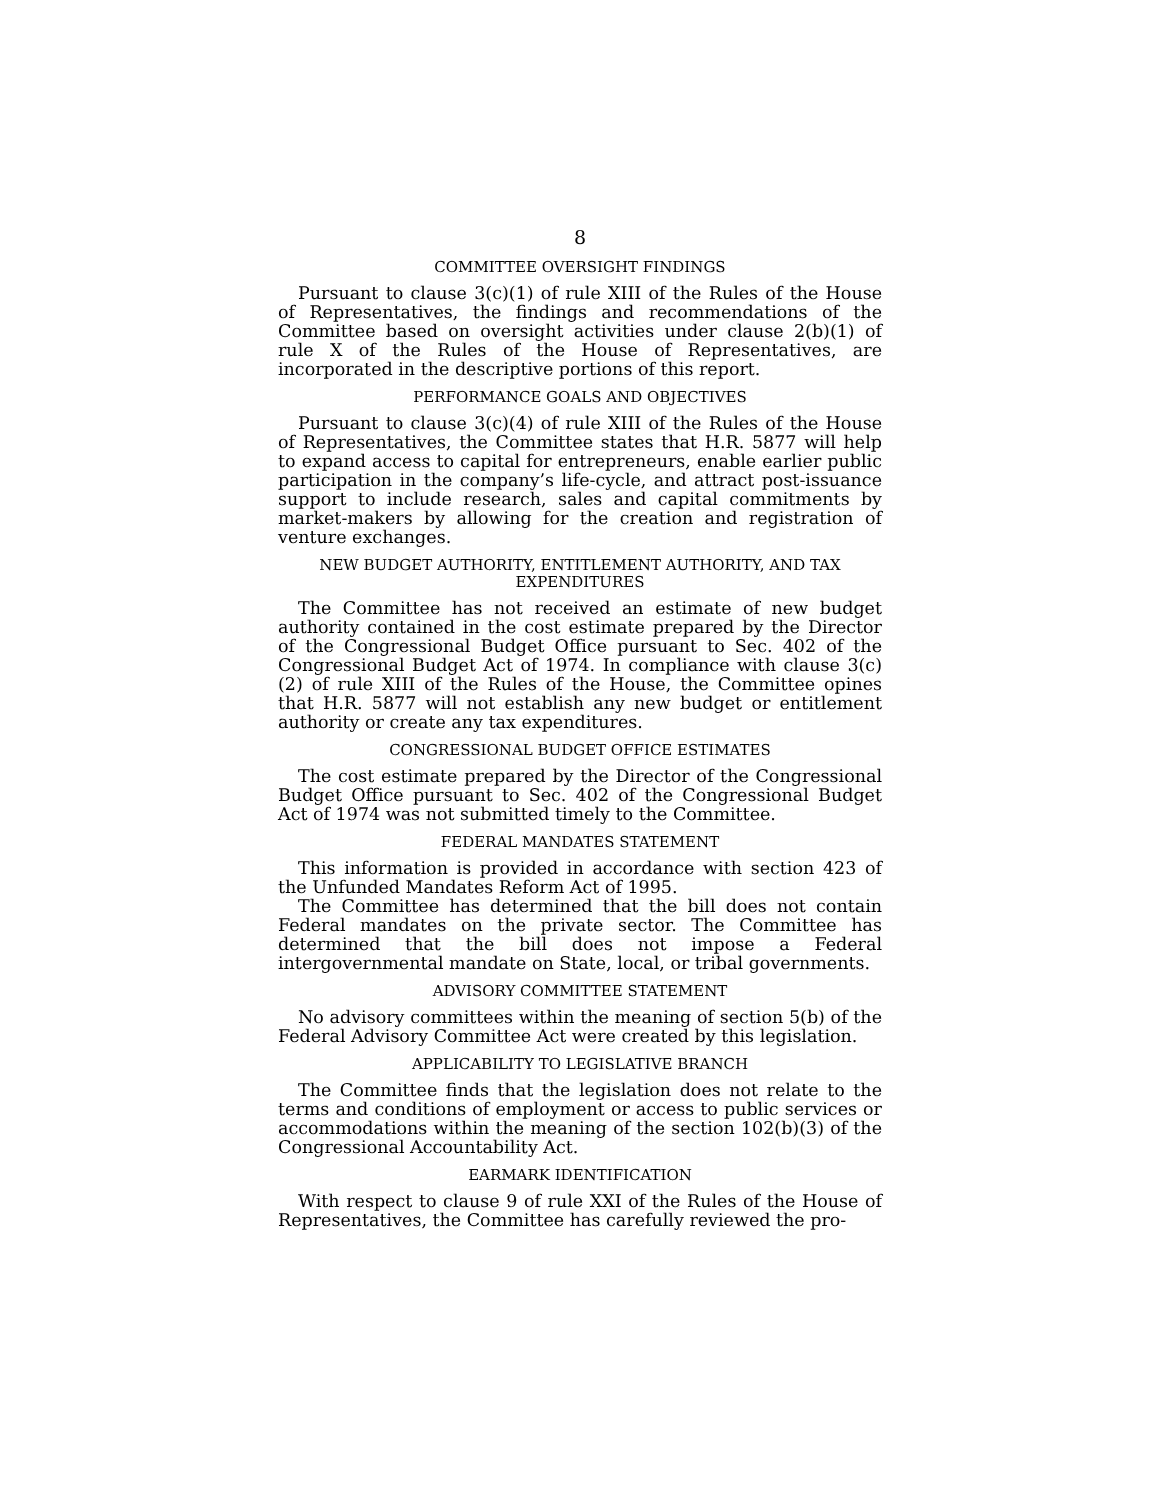8
COMMITTEE OVERSIGHT FINDINGS
Pursuant to clause 3(c)(1) of rule XIII of the Rules of the House of Representatives, the findings and recommendations of the Committee based on oversight activities under clause 2(b)(1) of rule X of the Rules of the House of Representatives, are incorporated in the descriptive portions of this report.
PERFORMANCE GOALS AND OBJECTIVES
Pursuant to clause 3(c)(4) of rule XIII of the Rules of the House of Representatives, the Committee states that H.R. 5877 will help to expand access to capital for entrepreneurs, enable earlier public participation in the company’s life-cycle, and attract post-issuance support to include research, sales and capital commitments by market-makers by allowing for the creation and registration of venture exchanges.
NEW BUDGET AUTHORITY, ENTITLEMENT AUTHORITY, AND TAX EXPENDITURES
The Committee has not received an estimate of new budget authority contained in the cost estimate prepared by the Director of the Congressional Budget Office pursuant to Sec. 402 of the Congressional Budget Act of 1974. In compliance with clause 3(c)(2) of rule XIII of the Rules of the House, the Committee opines that H.R. 5877 will not establish any new budget or entitlement authority or create any tax expenditures.
CONGRESSIONAL BUDGET OFFICE ESTIMATES
The cost estimate prepared by the Director of the Congressional Budget Office pursuant to Sec. 402 of the Congressional Budget Act of 1974 was not submitted timely to the Committee.
FEDERAL MANDATES STATEMENT
This information is provided in accordance with section 423 of the Unfunded Mandates Reform Act of 1995.
The Committee has determined that the bill does not contain Federal mandates on the private sector. The Committee has determined that the bill does not impose a Federal intergovernmental mandate on State, local, or tribal governments.
ADVISORY COMMITTEE STATEMENT
No advisory committees within the meaning of section 5(b) of the Federal Advisory Committee Act were created by this legislation.
APPLICABILITY TO LEGISLATIVE BRANCH
The Committee finds that the legislation does not relate to the terms and conditions of employment or access to public services or accommodations within the meaning of the section 102(b)(3) of the Congressional Accountability Act.
EARMARK IDENTIFICATION
With respect to clause 9 of rule XXI of the Rules of the House of Representatives, the Committee has carefully reviewed the pro-